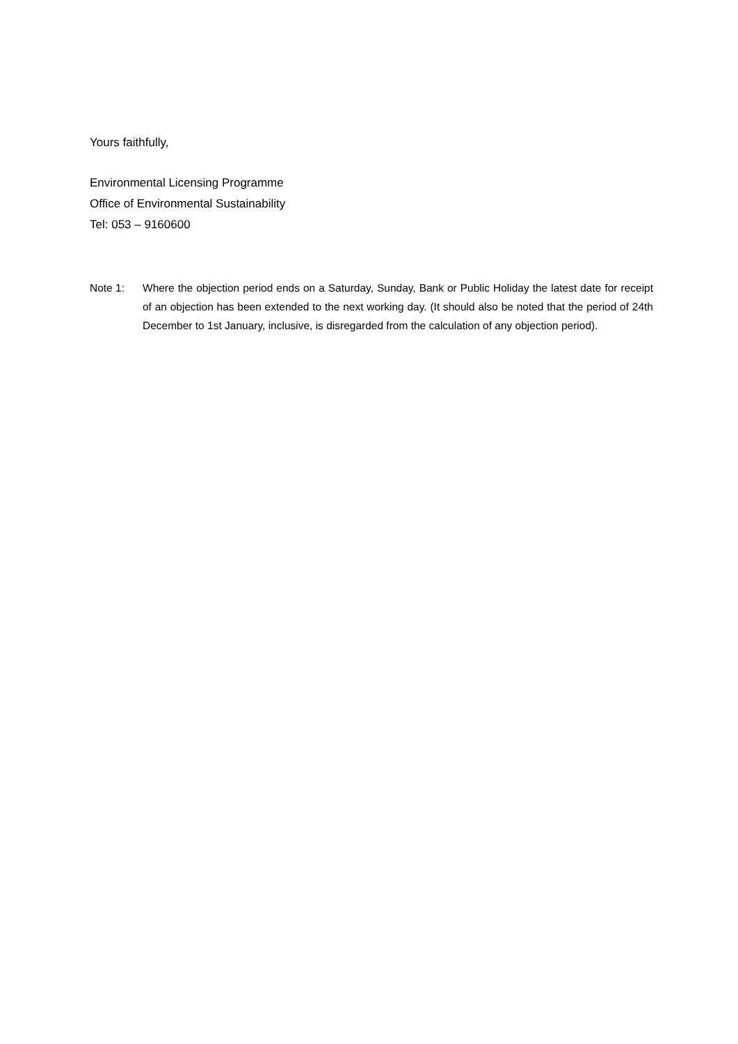Yours faithfully,
Environmental Licensing Programme
Office of Environmental Sustainability
Tel: 053 – 9160600
Note 1: Where the objection period ends on a Saturday, Sunday, Bank or Public Holiday the latest date for receipt of an objection has been extended to the next working day. (It should also be noted that the period of 24th December to 1st January, inclusive, is disregarded from the calculation of any objection period).